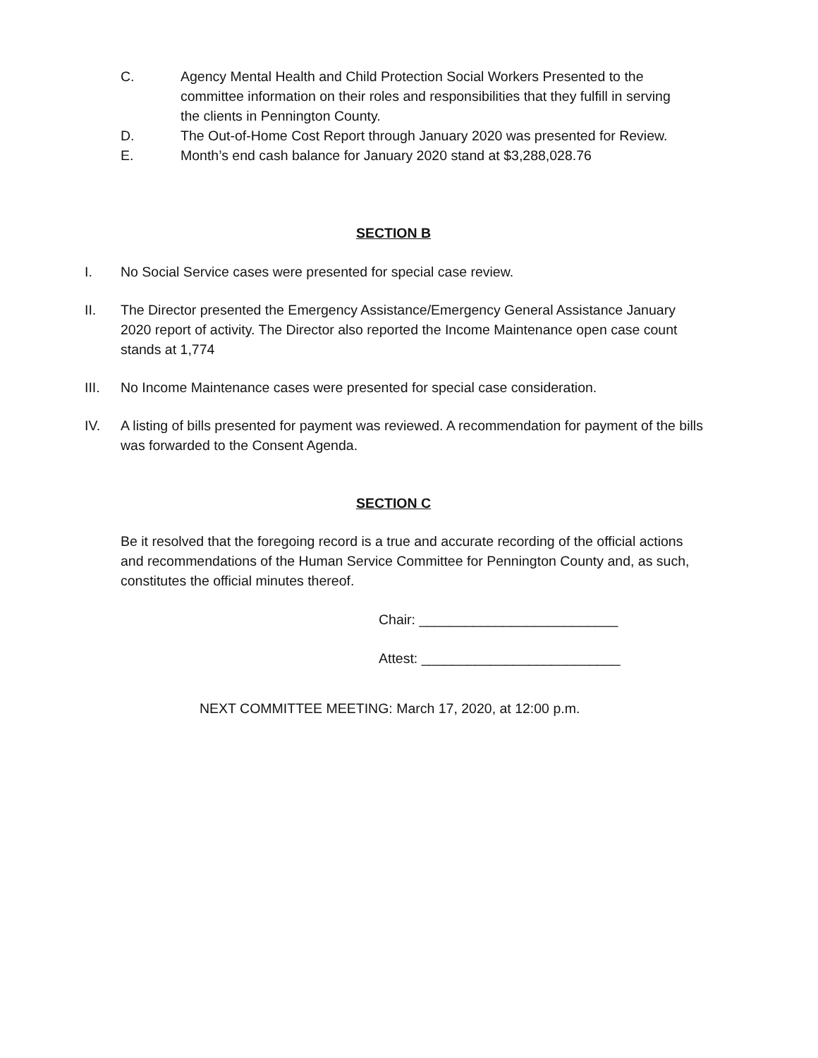C. Agency Mental Health and Child Protection Social Workers Presented to the committee information on their roles and responsibilities that they fulfill in serving the clients in Pennington County.
D. The Out-of-Home Cost Report through January 2020 was presented for Review.
E. Month’s end cash balance for January 2020 stand at $3,288,028.76
SECTION B
I. No Social Service cases were presented for special case review.
II. The Director presented the Emergency Assistance/Emergency General Assistance January 2020 report of activity. The Director also reported the Income Maintenance open case count stands at 1,774
III. No Income Maintenance cases were presented for special case consideration.
IV. A listing of bills presented for payment was reviewed. A recommendation for payment of the bills was forwarded to the Consent Agenda.
SECTION C
Be it resolved that the foregoing record is a true and accurate recording of the official actions and recommendations of the Human Service Committee for Pennington County and, as such, constitutes the official minutes thereof.
Chair: __________________________
Attest: __________________________
NEXT COMMITTEE MEETING: March 17, 2020, at 12:00 p.m.